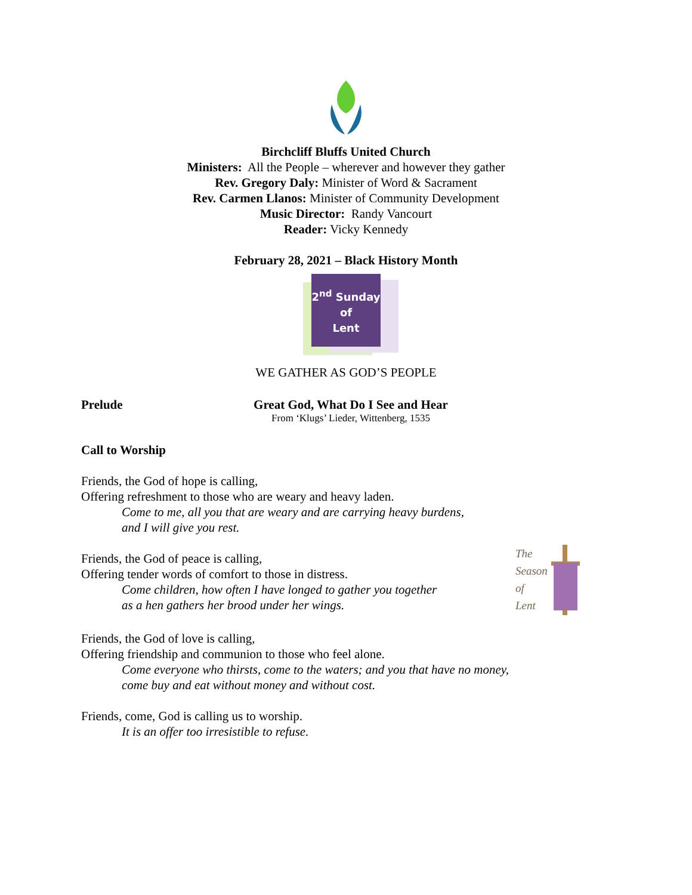Birchcliff Bluffs United Church
Ministers: All the People – wherever and however they gather
Rev. Gregory Daly: Minister of Word & Sacrament
Rev. Carmen Llanos: Minister of Community Development
Music Director: Randy Vancourt
Reader: Vicky Kennedy
February 28, 2021 – Black History Month
2<sup>nd</sup> Sunday
of
Lent
WE GATHER AS GOD’S PEOPLE
Prelude Great God, What Do I See and Hear
From ‘Klugs’ Lieder, Wittenberg, 1535
Call to Worship
Friends, the God of hope is calling,
Offering refreshment to those who are weary and heavy laden.
Come to me, all you that are weary and are carrying heavy burdens,
and I will give you rest.
Friends, the God of peace is calling,
Offering tender words of comfort to those in distress.
Come children, how often I have longed to gather you together
as a hen gathers her brood under her wings.
The
Season
of
Lent
Friends, the God of love is calling,
Offering friendship and communion to those who feel alone.
Come everyone who thirsts, come to the waters; and you that have no money,
come buy and eat without money and without cost.
Friends, come, God is calling us to worship.
It is an offer too irresistible to refuse.